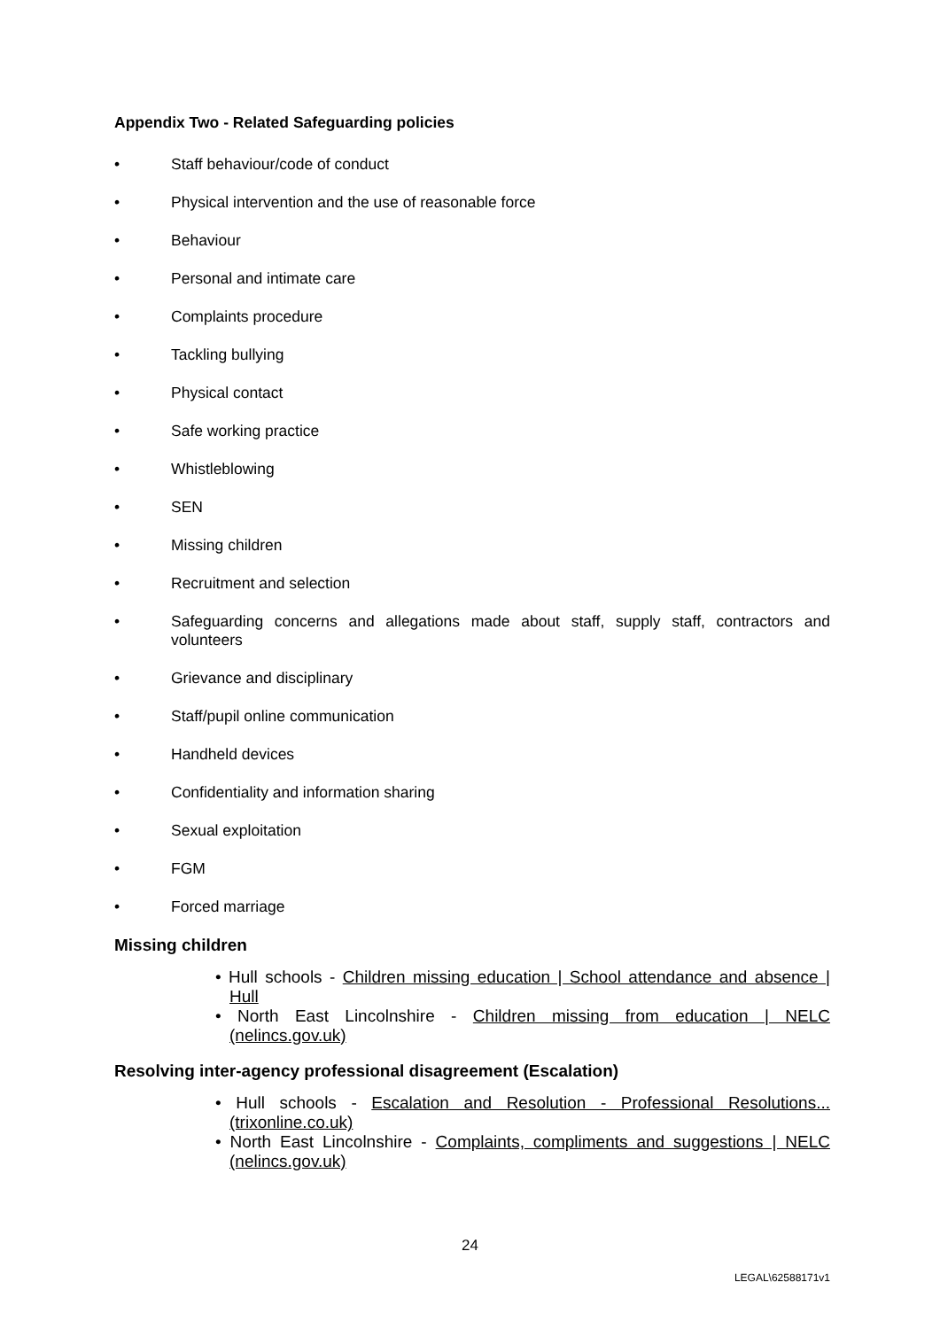Appendix Two - Related Safeguarding policies
• Staff behaviour/code of conduct
• Physical intervention and the use of reasonable force
• Behaviour
• Personal and intimate care
• Complaints procedure
• Tackling bullying
• Physical contact
• Safe working practice
• Whistleblowing
• SEN
• Missing children
• Recruitment and selection
• Safeguarding concerns and allegations made about staff, supply staff, contractors and volunteers
• Grievance and disciplinary
• Staff/pupil online communication
• Handheld devices
• Confidentiality and information sharing
• Sexual exploitation
• FGM
• Forced marriage
Missing children
• Hull schools - Children missing education | School attendance and absence | Hull
• North East Lincolnshire - Children missing from education | NELC (nelincs.gov.uk)
Resolving inter-agency professional disagreement (Escalation)
• Hull schools - Escalation and Resolution - Professional Resolutions... (trixonline.co.uk)
• North East Lincolnshire - Complaints, compliments and suggestions | NELC (nelincs.gov.uk)
24
LEGAL\62588171v1